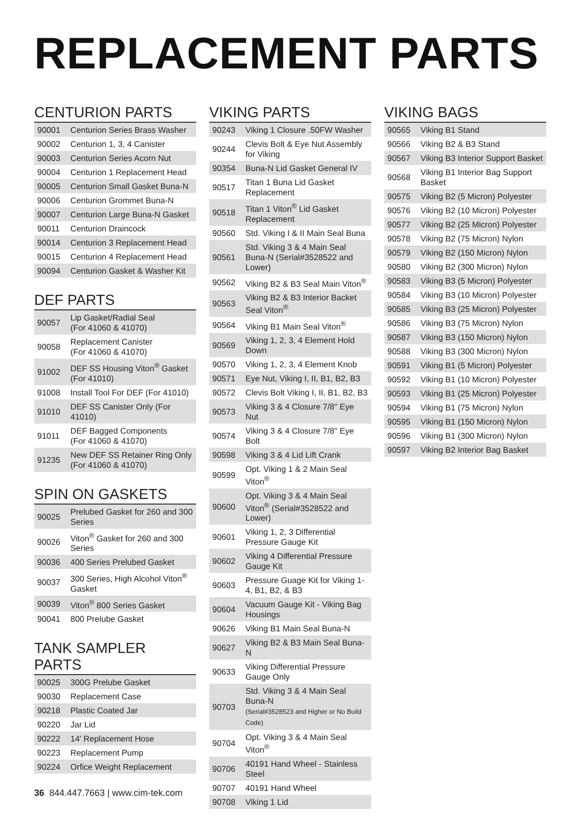REPLACEMENT PARTS
CENTURION PARTS
| 90001 | Centurion Series Brass Washer |
| 90002 | Centurion 1, 3, 4 Canister |
| 90003 | Centurion Series Acorn Nut |
| 90004 | Centurion 1 Replacement Head |
| 90005 | Centurion Small Gasket Buna-N |
| 90006 | Centurion Grommet Buna-N |
| 90007 | Centurion Large Buna-N Gasket |
| 90011 | Centurion Draincock |
| 90014 | Centurion 3 Replacement Head |
| 90015 | Centurion 4 Replacement Head |
| 90094 | Centurion Gasket & Washer Kit |
DEF PARTS
| 90057 | Lip Gasket/Radial Seal (For 41060 & 41070) |
| 90058 | Replacement Canister (For 41060 & 41070) |
| 91002 | DEF SS Housing Viton<sup>®</sup> Gasket (For 41010) |
| 91008 | Install Tool For DEF (For 41010) |
| 91010 | DEF SS Canister Only (For 41010) |
| 91011 | DEF Bagged Components (For 41060 & 41070) |
| 91235 | New DEF SS Retainer Ring Only (For 41060 & 41070) |
SPIN ON GASKETS
| 90025 | Prelubed Gasket for 260 and 300 Series |
| 90026 | Viton<sup>®</sup> Gasket for 260 and 300 Series |
| 90036 | 400 Series Prelubed Gasket |
| 90037 | 300 Series, High Alcohol Viton<sup>®</sup> Gasket |
| 90039 | Viton<sup>®</sup> 800 Series Gasket |
| 90041 | 800 Prelube Gasket |
TANK SAMPLER PARTS
| 90025 | 300G Prelube Gasket |
| 90030 | Replacement Case |
| 90218 | Plastic Coated Jar |
| 90220 | Jar Lid |
| 90222 | 14' Replacement Hose |
| 90223 | Replacement Pump |
| 90224 | Orfice Weight Replacement |
36 844.447.7663 | www.cim-tek.com
VIKING PARTS
| 90243 | Viking 1 Closure .50FW Washer |
| 90244 | Clevis Bolt & Eye Nut Assembly for Viking |
| 90354 | Buna-N Lid Gasket General IV |
| 90517 | Titan 1 Buna Lid Gasket Replacement |
| 90518 | Titan 1 Viton<sup>®</sup> Lid Gasket Replacement |
| 90560 | Std. Viking I & II Main Seal Buna |
| 90561 | Std. Viking 3 & 4 Main Seal Buna-N (Serial#3528522 and Lower) |
| 90562 | Viking B2 & B3 Seal Main Viton<sup>®</sup> |
| 90563 | Viking B2 & B3 Interior Backet Seal Viton<sup>®</sup> |
| 90564 | Viking B1 Main Seal Viton<sup>®</sup> |
| 90569 | Viking 1, 2, 3, 4 Element Hold Down |
| 90570 | Viking 1, 2, 3, 4 Element Knob |
| 90571 | Eye Nut, Viking I, II, B1, B2, B3 |
| 90572 | Clevis Bolt Viking I, II, B1, B2, B3 |
| 90573 | Viking 3 & 4 Closure 7/8" Eye Nut |
| 90574 | Viking 3 & 4 Closure 7/8" Eye Bolt |
| 90598 | Viking 3 & 4 Lid Lift Crank |
| 90599 | Opt. Viking 1 & 2 Main Seal Viton<sup>®</sup> |
| 90600 | Opt. Viking 3 & 4 Main Seal Viton<sup>®</sup> (Serial#3528522 and Lower) |
| 90601 | Viking 1, 2, 3 Differential Pressure Gauge Kit |
| 90602 | Viking 4 Differential Pressure Gauge Kit |
| 90603 | Pressure Guage Kit for Viking 1-4, B1, B2, & B3 |
| 90604 | Vacuum Gauge Kit - Viking Bag Housings |
| 90626 | Viking B1 Main Seal Buna-N |
| 90627 | Viking B2 & B3 Main Seal Buna-N |
| 90633 | Viking Differential Pressure Gauge Only |
| 90703 | Std. Viking 3 & 4 Main Seal Buna-N (Serial#3528523 and Higher or No Build Code) |
| 90704 | Opt. Viking 3 & 4 Main Seal Viton<sup>®</sup> |
| 90706 | 40191 Hand Wheel - Stainless Steel |
| 90707 | 40191 Hand Wheel |
| 90708 | Viking 1 Lid |
VIKING BAGS
| 90565 | Viking B1 Stand |
| 90566 | Viking B2 & B3 Stand |
| 90567 | Viking B3 Interior Support Basket |
| 90568 | Viking B1 Interior Bag Support Basket |
| 90575 | Viking B2 (5 Micron) Polyester |
| 90576 | Viking B2 (10 Micron) Polyester |
| 90577 | Viking B2 (25 Micron) Polyester |
| 90578 | Viking B2 (75 Micron) Nylon |
| 90579 | Viking B2 (150 Micron) Nylon |
| 90580 | Viking B2 (300 Micron) Nylon |
| 90583 | Viking B3 (5 Micron) Polyester |
| 90584 | Viking B3 (10 Micron) Polyester |
| 90585 | Viking B3 (25 Micron) Polyester |
| 90586 | Viking B3 (75 Micron) Nylon |
| 90587 | Viking B3 (150 Micron) Nylon |
| 90588 | Viking B3 (300 Micron) Nylon |
| 90591 | Viking B1 (5 Micron) Polyester |
| 90592 | Viking B1 (10 Micron) Polyester |
| 90593 | Viking B1 (25 Micron) Polyester |
| 90594 | Viking B1 (75 Micron) Nylon |
| 90595 | Viking B1 (150 Micron) Nylon |
| 90596 | Viking B1 (300 Micron) Nylon |
| 90597 | Viking B2 Interior Bag Basket |